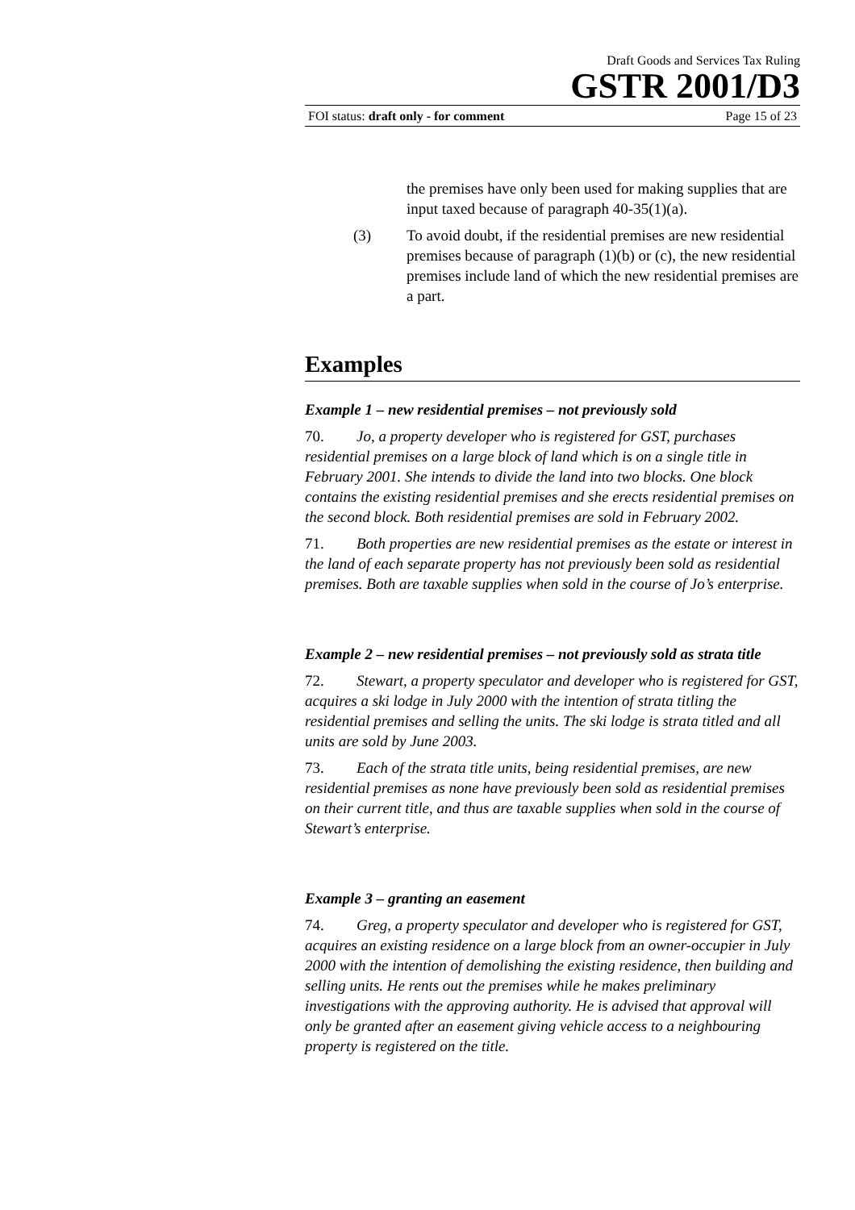Draft Goods and Services Tax Ruling
GSTR 2001/D3
FOI status: draft only - for comment Page 15 of 23
the premises have only been used for making supplies that are input taxed because of paragraph 40-35(1)(a).
(3) To avoid doubt, if the residential premises are new residential premises because of paragraph (1)(b) or (c), the new residential premises include land of which the new residential premises are a part.
Examples
Example 1 – new residential premises – not previously sold
70. Jo, a property developer who is registered for GST, purchases residential premises on a large block of land which is on a single title in February 2001. She intends to divide the land into two blocks. One block contains the existing residential premises and she erects residential premises on the second block. Both residential premises are sold in February 2002.
71. Both properties are new residential premises as the estate or interest in the land of each separate property has not previously been sold as residential premises. Both are taxable supplies when sold in the course of Jo’s enterprise.
Example 2 – new residential premises – not previously sold as strata title
72. Stewart, a property speculator and developer who is registered for GST, acquires a ski lodge in July 2000 with the intention of strata titling the residential premises and selling the units. The ski lodge is strata titled and all units are sold by June 2003.
73. Each of the strata title units, being residential premises, are new residential premises as none have previously been sold as residential premises on their current title, and thus are taxable supplies when sold in the course of Stewart’s enterprise.
Example 3 – granting an easement
74. Greg, a property speculator and developer who is registered for GST, acquires an existing residence on a large block from an owner-occupier in July 2000 with the intention of demolishing the existing residence, then building and selling units. He rents out the premises while he makes preliminary investigations with the approving authority. He is advised that approval will only be granted after an easement giving vehicle access to a neighbouring property is registered on the title.